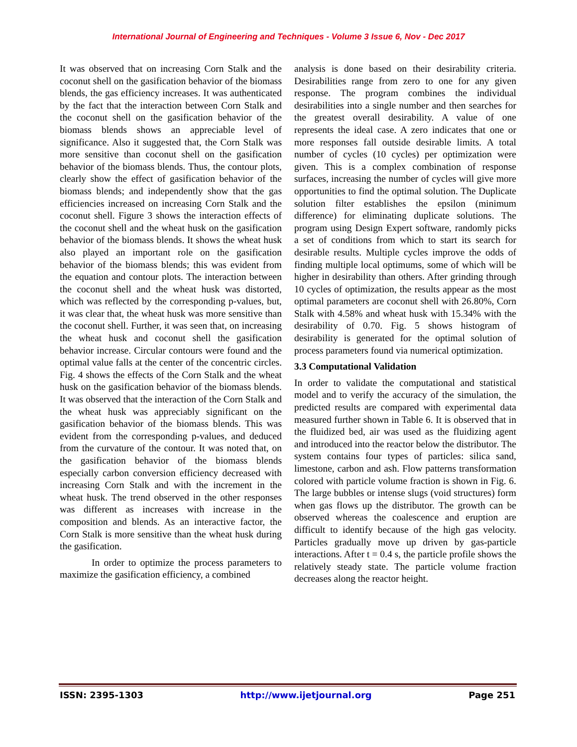International Journal of Engineering and Techniques - Volume 3 Issue 6, Nov - Dec 2017
It was observed that on increasing Corn Stalk and the coconut shell on the gasification behavior of the biomass blends, the gas efficiency increases. It was authenticated by the fact that the interaction between Corn Stalk and the coconut shell on the gasification behavior of the biomass blends shows an appreciable level of significance. Also it suggested that, the Corn Stalk was more sensitive than coconut shell on the gasification behavior of the biomass blends. Thus, the contour plots, clearly show the effect of gasification behavior of the biomass blends; and independently show that the gas efficiencies increased on increasing Corn Stalk and the coconut shell. Figure 3 shows the interaction effects of the coconut shell and the wheat husk on the gasification behavior of the biomass blends. It shows the wheat husk also played an important role on the gasification behavior of the biomass blends; this was evident from the equation and contour plots. The interaction between the coconut shell and the wheat husk was distorted, which was reflected by the corresponding p-values, but, it was clear that, the wheat husk was more sensitive than the coconut shell. Further, it was seen that, on increasing the wheat husk and coconut shell the gasification behavior increase. Circular contours were found and the optimal value falls at the center of the concentric circles. Fig. 4 shows the effects of the Corn Stalk and the wheat husk on the gasification behavior of the biomass blends. It was observed that the interaction of the Corn Stalk and the wheat husk was appreciably significant on the gasification behavior of the biomass blends. This was evident from the corresponding p-values, and deduced from the curvature of the contour. It was noted that, on the gasification behavior of the biomass blends especially carbon conversion efficiency decreased with increasing Corn Stalk and with the increment in the wheat husk. The trend observed in the other responses was different as increases with increase in the composition and blends. As an interactive factor, the Corn Stalk is more sensitive than the wheat husk during the gasification.
In order to optimize the process parameters to maximize the gasification efficiency, a combined
analysis is done based on their desirability criteria. Desirabilities range from zero to one for any given response. The program combines the individual desirabilities into a single number and then searches for the greatest overall desirability. A value of one represents the ideal case. A zero indicates that one or more responses fall outside desirable limits. A total number of cycles (10 cycles) per optimization were given. This is a complex combination of response surfaces, increasing the number of cycles will give more opportunities to find the optimal solution. The Duplicate solution filter establishes the epsilon (minimum difference) for eliminating duplicate solutions. The program using Design Expert software, randomly picks a set of conditions from which to start its search for desirable results. Multiple cycles improve the odds of finding multiple local optimums, some of which will be higher in desirability than others. After grinding through 10 cycles of optimization, the results appear as the most optimal parameters are coconut shell with 26.80%, Corn Stalk with 4.58% and wheat husk with 15.34% with the desirability of 0.70. Fig. 5 shows histogram of desirability is generated for the optimal solution of process parameters found via numerical optimization.
3.3 Computational Validation
In order to validate the computational and statistical model and to verify the accuracy of the simulation, the predicted results are compared with experimental data measured further shown in Table 6. It is observed that in the fluidized bed, air was used as the fluidizing agent and introduced into the reactor below the distributor. The system contains four types of particles: silica sand, limestone, carbon and ash. Flow patterns transformation colored with particle volume fraction is shown in Fig. 6. The large bubbles or intense slugs (void structures) form when gas flows up the distributor. The growth can be observed whereas the coalescence and eruption are difficult to identify because of the high gas velocity. Particles gradually move up driven by gas-particle interactions. After t = 0.4 s, the particle profile shows the relatively steady state. The particle volume fraction decreases along the reactor height.
ISSN: 2395-1303 http://www.ijetjournal.org Page 251